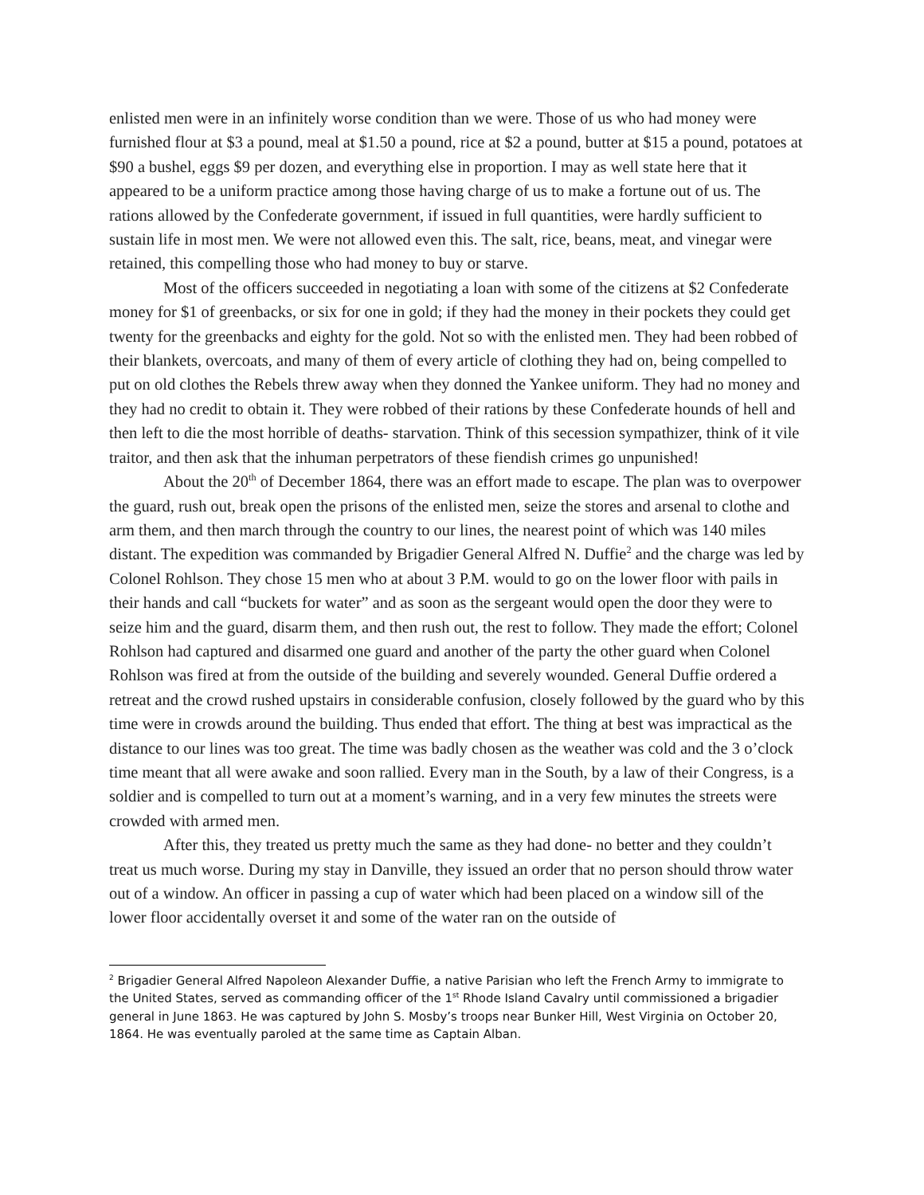enlisted men were in an infinitely worse condition than we were. Those of us who had money were furnished flour at $3 a pound, meal at $1.50 a pound, rice at $2 a pound, butter at $15 a pound, potatoes at $90 a bushel, eggs $9 per dozen, and everything else in proportion. I may as well state here that it appeared to be a uniform practice among those having charge of us to make a fortune out of us. The rations allowed by the Confederate government, if issued in full quantities, were hardly sufficient to sustain life in most men. We were not allowed even this. The salt, rice, beans, meat, and vinegar were retained, this compelling those who had money to buy or starve.
Most of the officers succeeded in negotiating a loan with some of the citizens at $2 Confederate money for $1 of greenbacks, or six for one in gold; if they had the money in their pockets they could get twenty for the greenbacks and eighty for the gold. Not so with the enlisted men. They had been robbed of their blankets, overcoats, and many of them of every article of clothing they had on, being compelled to put on old clothes the Rebels threw away when they donned the Yankee uniform. They had no money and they had no credit to obtain it. They were robbed of their rations by these Confederate hounds of hell and then left to die the most horrible of deaths- starvation. Think of this secession sympathizer, think of it vile traitor, and then ask that the inhuman perpetrators of these fiendish crimes go unpunished!
About the 20<sup>th</sup> of December 1864, there was an effort made to escape. The plan was to overpower the guard, rush out, break open the prisons of the enlisted men, seize the stores and arsenal to clothe and arm them, and then march through the country to our lines, the nearest point of which was 140 miles distant. The expedition was commanded by Brigadier General Alfred N. Duffie<sup>2</sup> and the charge was led by Colonel Rohlson. They chose 15 men who at about 3 P.M. would to go on the lower floor with pails in their hands and call “buckets for water” and as soon as the sergeant would open the door they were to seize him and the guard, disarm them, and then rush out, the rest to follow. They made the effort; Colonel Rohlson had captured and disarmed one guard and another of the party the other guard when Colonel Rohlson was fired at from the outside of the building and severely wounded. General Duffie ordered a retreat and the crowd rushed upstairs in considerable confusion, closely followed by the guard who by this time were in crowds around the building. Thus ended that effort. The thing at best was impractical as the distance to our lines was too great. The time was badly chosen as the weather was cold and the 3 o’clock time meant that all were awake and soon rallied. Every man in the South, by a law of their Congress, is a soldier and is compelled to turn out at a moment’s warning, and in a very few minutes the streets were crowded with armed men.
After this, they treated us pretty much the same as they had done- no better and they couldn’t treat us much worse. During my stay in Danville, they issued an order that no person should throw water out of a window. An officer in passing a cup of water which had been placed on a window sill of the lower floor accidentally overset it and some of the water ran on the outside of
<sup>2</sup> Brigadier General Alfred Napoleon Alexander Duffie, a native Parisian who left the French Army to immigrate to the United States, served as commanding officer of the 1<sup>st</sup> Rhode Island Cavalry until commissioned a brigadier general in June 1863. He was captured by John S. Mosby’s troops near Bunker Hill, West Virginia on October 20, 1864. He was eventually paroled at the same time as Captain Alban.